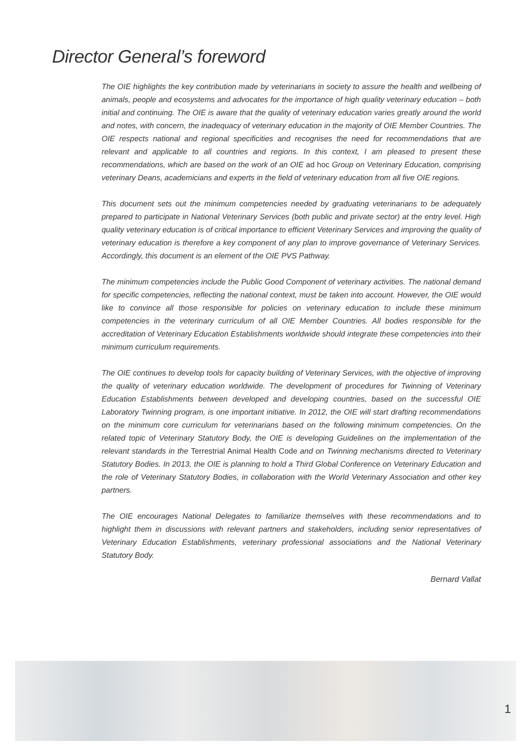Director General’s foreword
The OIE highlights the key contribution made by veterinarians in society to assure the health and wellbeing of animals, people and ecosystems and advocates for the importance of high quality veterinary education – both initial and continuing. The OIE is aware that the quality of veterinary education varies greatly around the world and notes, with concern, the inadequacy of veterinary education in the majority of OIE Member Countries. The OIE respects national and regional specificities and recognises the need for recommendations that are relevant and applicable to all countries and regions. In this context, I am pleased to present these recommendations, which are based on the work of an OIE ad hoc Group on Veterinary Education, comprising veterinary Deans, academicians and experts in the field of veterinary education from all five OIE regions.
This document sets out the minimum competencies needed by graduating veterinarians to be adequately prepared to participate in National Veterinary Services (both public and private sector) at the entry level. High quality veterinary education is of critical importance to efficient Veterinary Services and improving the quality of veterinary education is therefore a key component of any plan to improve governance of Veterinary Services. Accordingly, this document is an element of the OIE PVS Pathway.
The minimum competencies include the Public Good Component of veterinary activities. The national demand for specific competencies, reflecting the national context, must be taken into account. However, the OIE would like to convince all those responsible for policies on veterinary education to include these minimum competencies in the veterinary curriculum of all OIE Member Countries. All bodies responsible for the accreditation of Veterinary Education Establishments worldwide should integrate these competencies into their minimum curriculum requirements.
The OIE continues to develop tools for capacity building of Veterinary Services, with the objective of improving the quality of veterinary education worldwide. The development of procedures for Twinning of Veterinary Education Establishments between developed and developing countries, based on the successful OIE Laboratory Twinning program, is one important initiative. In 2012, the OIE will start drafting recommendations on the minimum core curriculum for veterinarians based on the following minimum competencies. On the related topic of Veterinary Statutory Body, the OIE is developing Guidelines on the implementation of the relevant standards in the Terrestrial Animal Health Code and on Twinning mechanisms directed to Veterinary Statutory Bodies. In 2013, the OIE is planning to hold a Third Global Conference on Veterinary Education and the role of Veterinary Statutory Bodies, in collaboration with the World Veterinary Association and other key partners.
The OIE encourages National Delegates to familiarize themselves with these recommendations and to highlight them in discussions with relevant partners and stakeholders, including senior representatives of Veterinary Education Establishments, veterinary professional associations and the National Veterinary Statutory Body.
Bernard Vallat
1